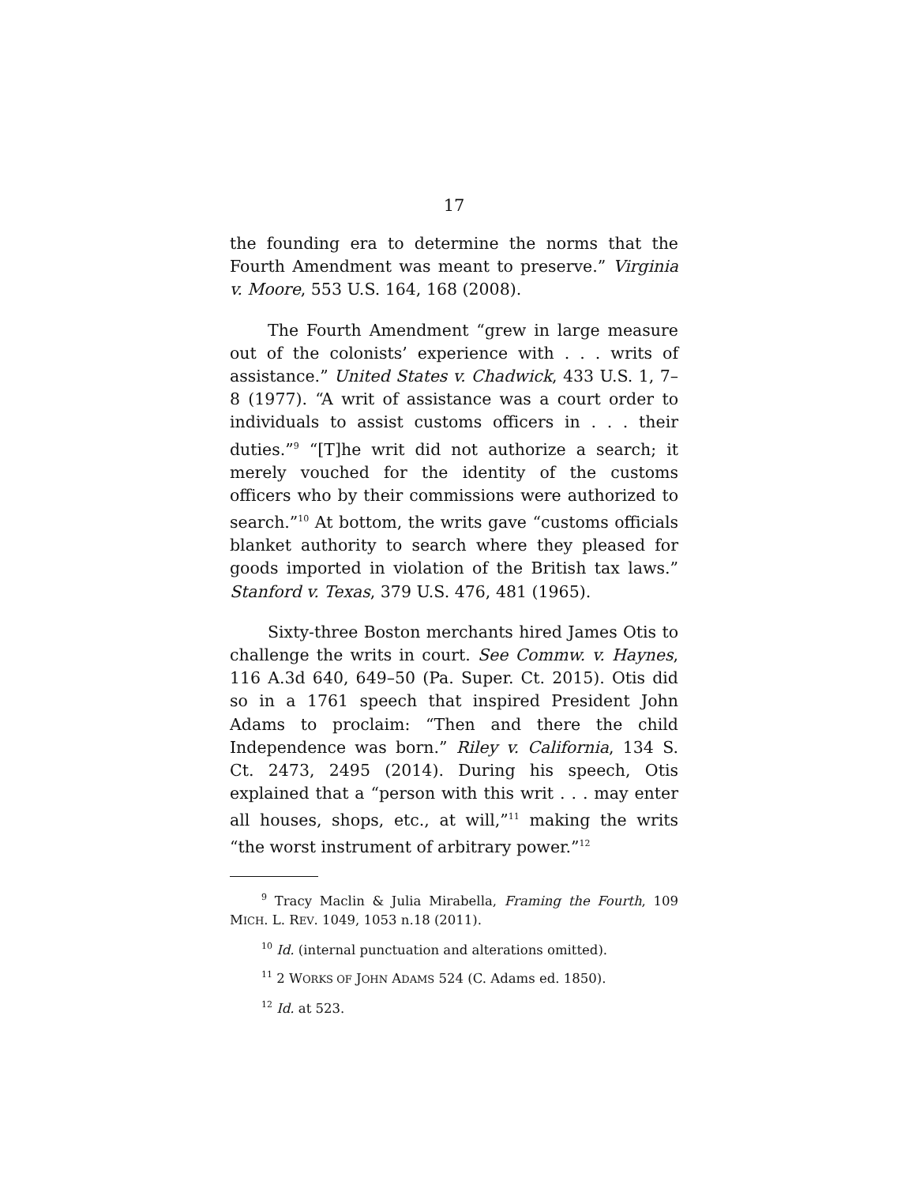17
the founding era to determine the norms that the Fourth Amendment was meant to preserve.” Virginia v. Moore, 553 U.S. 164, 168 (2008).
The Fourth Amendment “grew in large measure out of the colonists’ experience with . . . writs of assistance.” United States v. Chadwick, 433 U.S. 1, 7–8 (1977). “A writ of assistance was a court order to individuals to assist customs officers in . . . their duties.”<sup>9</sup> “[T]he writ did not authorize a search; it merely vouched for the identity of the customs officers who by their commissions were authorized to search.”<sup>10</sup> At bottom, the writs gave “customs officials blanket authority to search where they pleased for goods imported in violation of the British tax laws.” Stanford v. Texas, 379 U.S. 476, 481 (1965).
Sixty-three Boston merchants hired James Otis to challenge the writs in court. See Commw. v. Haynes, 116 A.3d 640, 649–50 (Pa. Super. Ct. 2015). Otis did so in a 1761 speech that inspired President John Adams to proclaim: “Then and there the child Independence was born.” Riley v. California, 134 S. Ct. 2473, 2495 (2014). During his speech, Otis explained that a “person with this writ . . . may enter all houses, shops, etc., at will,”<sup>11</sup> making the writs “the worst instrument of arbitrary power.”<sup>12</sup>
<sup>9</sup> Tracy Maclin & Julia Mirabella, Framing the Fourth, 109 MICH. L. REV. 1049, 1053 n.18 (2011).
<sup>10</sup> Id. (internal punctuation and alterations omitted).
<sup>11</sup> 2 WORKS OF JOHN ADAMS 524 (C. Adams ed. 1850).
<sup>12</sup> Id. at 523.